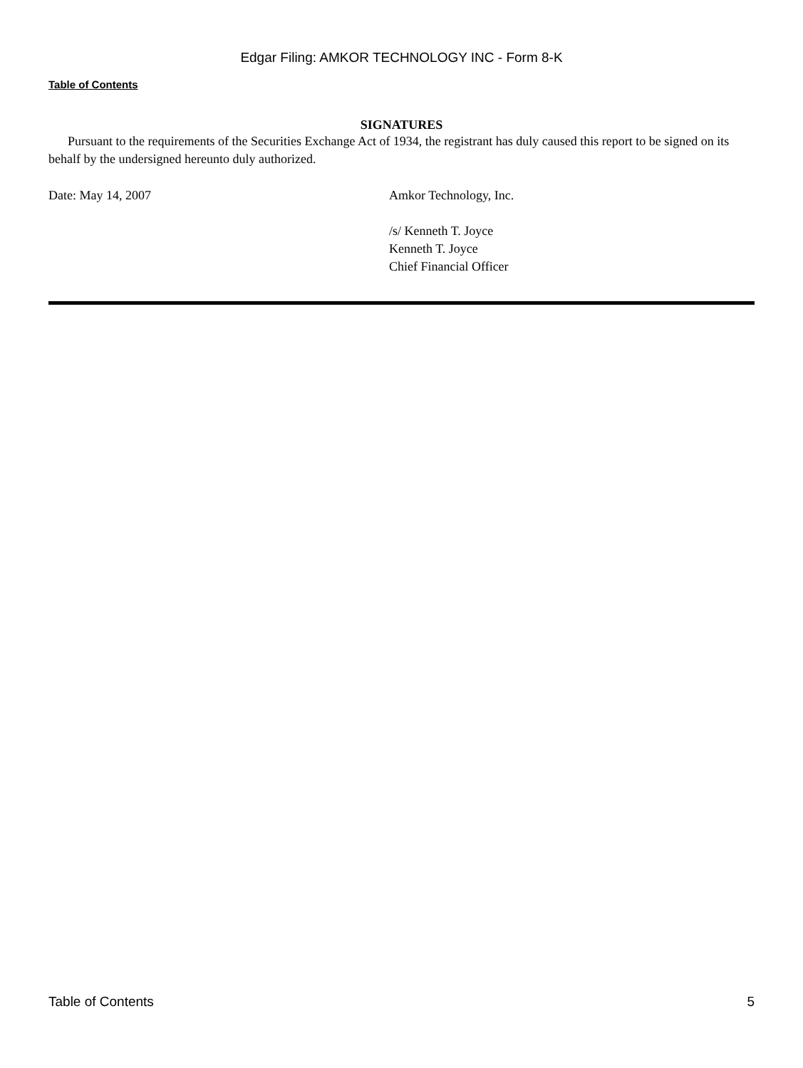Edgar Filing: AMKOR TECHNOLOGY INC - Form 8-K
Table of Contents
SIGNATURES
Pursuant to the requirements of the Securities Exchange Act of 1934, the registrant has duly caused this report to be signed on its behalf by the undersigned hereunto duly authorized.
Date: May 14, 2007 Amkor Technology, Inc.
/s/ Kenneth T. Joyce
Kenneth T. Joyce
Chief Financial Officer
Table of Contents 5